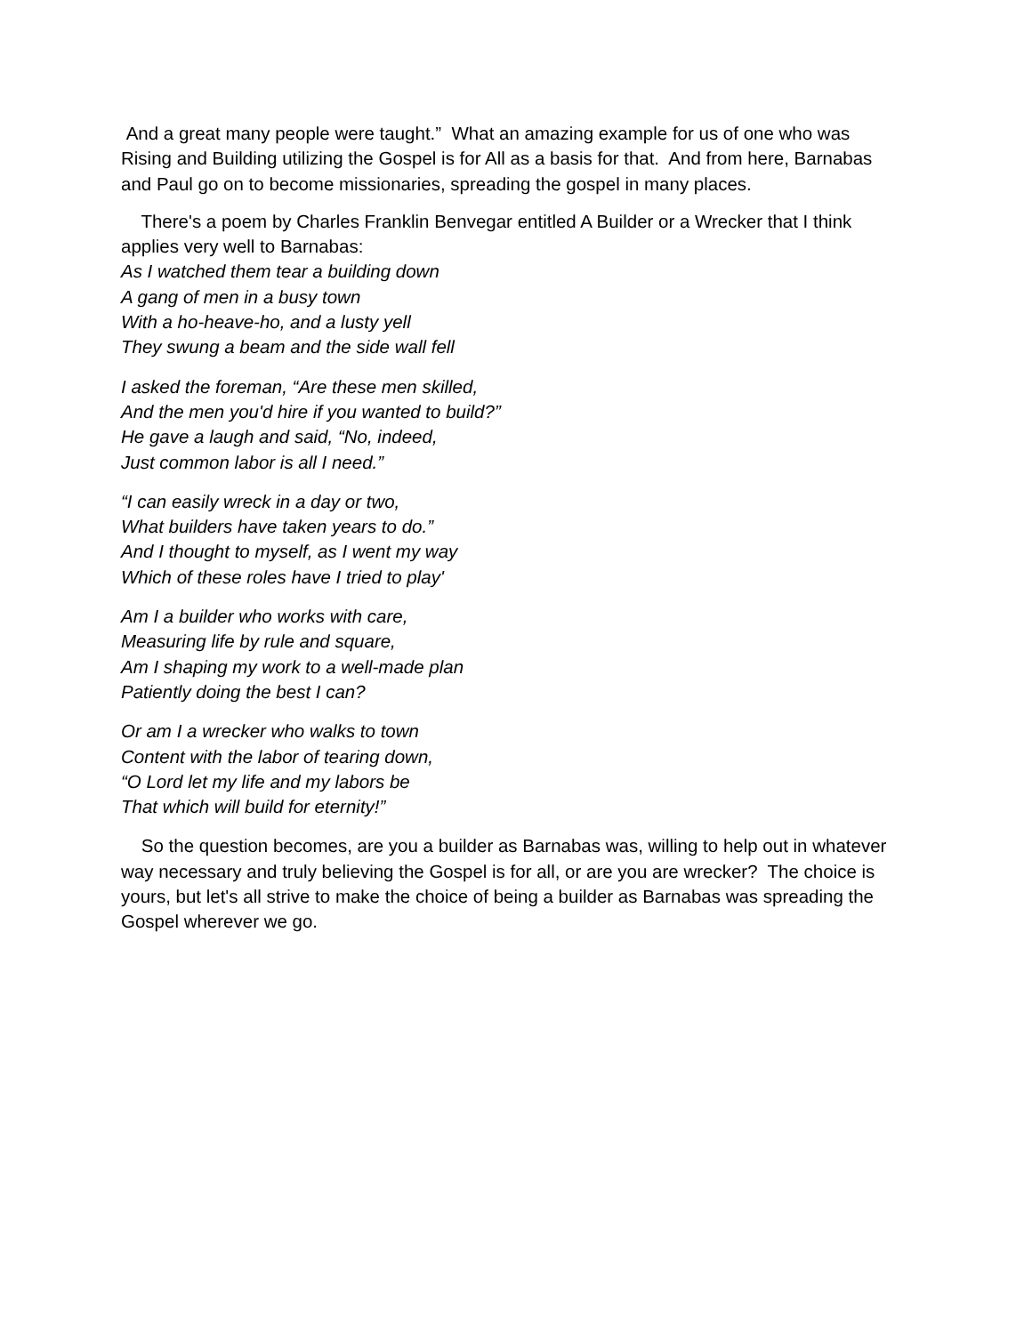And a great many people were taught.” What an amazing example for us of one who was Rising and Building utilizing the Gospel is for All as a basis for that. And from here, Barnabas and Paul go on to become missionaries, spreading the gospel in many places.
There's a poem by Charles Franklin Benvegar entitled A Builder or a Wrecker that I think applies very well to Barnabas:
As I watched them tear a building down
A gang of men in a busy town
With a ho-heave-ho, and a lusty yell
They swung a beam and the side wall fell
I asked the foreman, “Are these men skilled,
And the men you'd hire if you wanted to build?”
He gave a laugh and said, “No, indeed,
Just common labor is all I need.”
“I can easily wreck in a day or two,
What builders have taken years to do.”
And I thought to myself, as I went my way
Which of these roles have I tried to play'
Am I a builder who works with care,
Measuring life by rule and square,
Am I shaping my work to a well-made plan
Patiently doing the best I can?
Or am I a wrecker who walks to town
Content with the labor of tearing down,
“O Lord let my life and my labors be
That which will build for eternity!”
So the question becomes, are you a builder as Barnabas was, willing to help out in whatever way necessary and truly believing the Gospel is for all, or are you are wrecker? The choice is yours, but let's all strive to make the choice of being a builder as Barnabas was spreading the Gospel wherever we go.